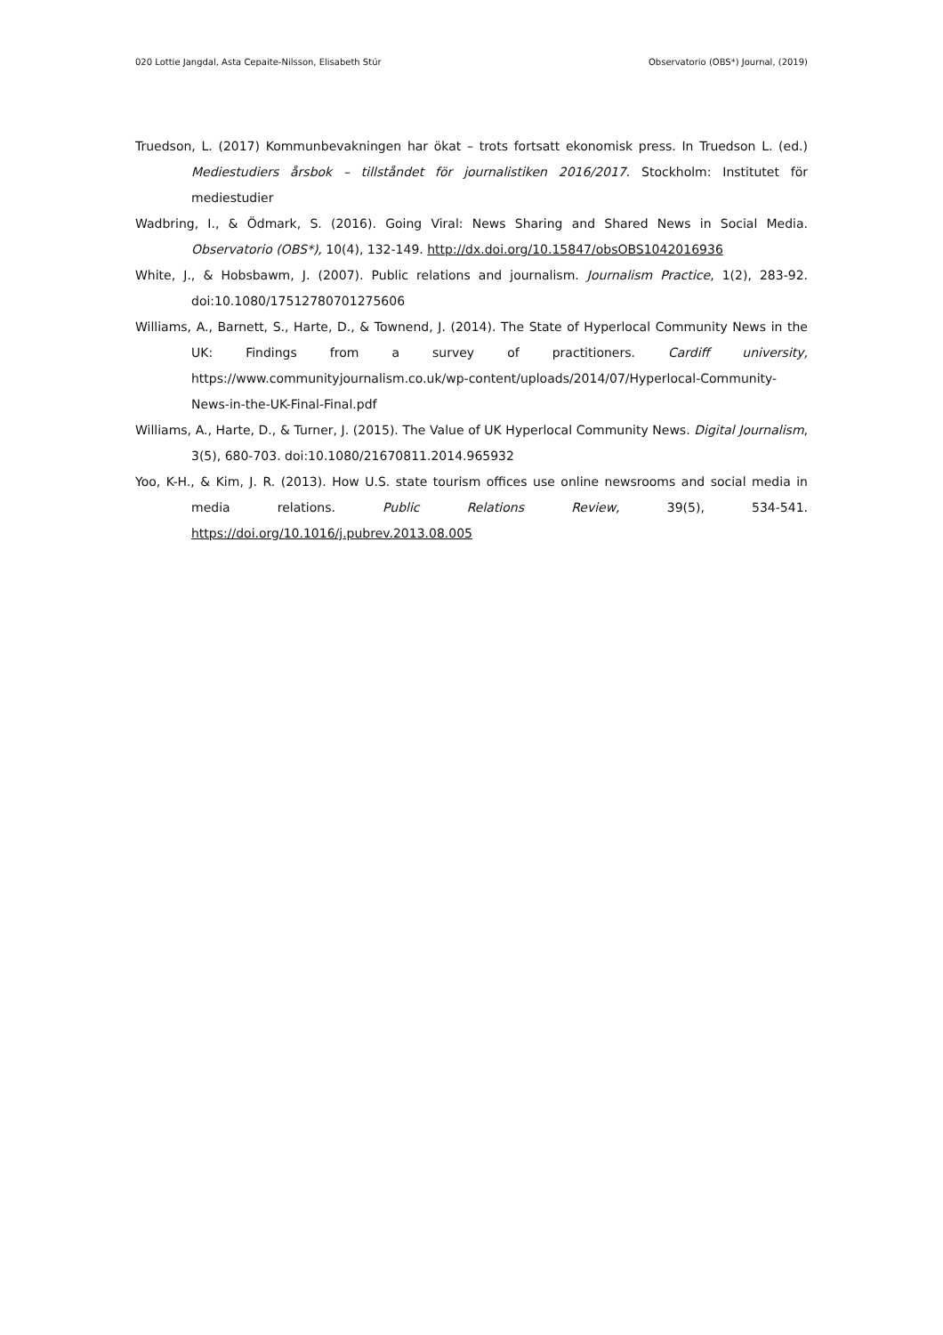020 Lottie Jangdal, Asta Cepaite-Nilsson, Elisabeth Stúr Observatorio (OBS*) Journal, (2019)
Truedson, L. (2017) Kommunbevakningen har ökat – trots fortsatt ekonomisk press. In Truedson L. (ed.) Mediestudiers årsbok – tillståndet för journalistiken 2016/2017. Stockholm: Institutet för mediestudier
Wadbring, I., & Ödmark, S. (2016). Going Viral: News Sharing and Shared News in Social Media. Observatorio (OBS*), 10(4), 132-149. http://dx.doi.org/10.15847/obsOBS1042016936
White, J., & Hobsbawm, J. (2007). Public relations and journalism. Journalism Practice, 1(2), 283-92. doi:10.1080/17512780701275606
Williams, A., Barnett, S., Harte, D., & Townend, J. (2014). The State of Hyperlocal Community News in the UK: Findings from a survey of practitioners. Cardiff university, https://www.communityjournalism.co.uk/wp-content/uploads/2014/07/Hyperlocal-Community-News-in-the-UK-Final-Final.pdf
Williams, A., Harte, D., & Turner, J. (2015). The Value of UK Hyperlocal Community News. Digital Journalism, 3(5), 680-703. doi:10.1080/21670811.2014.965932
Yoo, K-H., & Kim, J. R. (2013). How U.S. state tourism offices use online newsrooms and social media in media relations. Public Relations Review, 39(5), 534-541. https://doi.org/10.1016/j.pubrev.2013.08.005